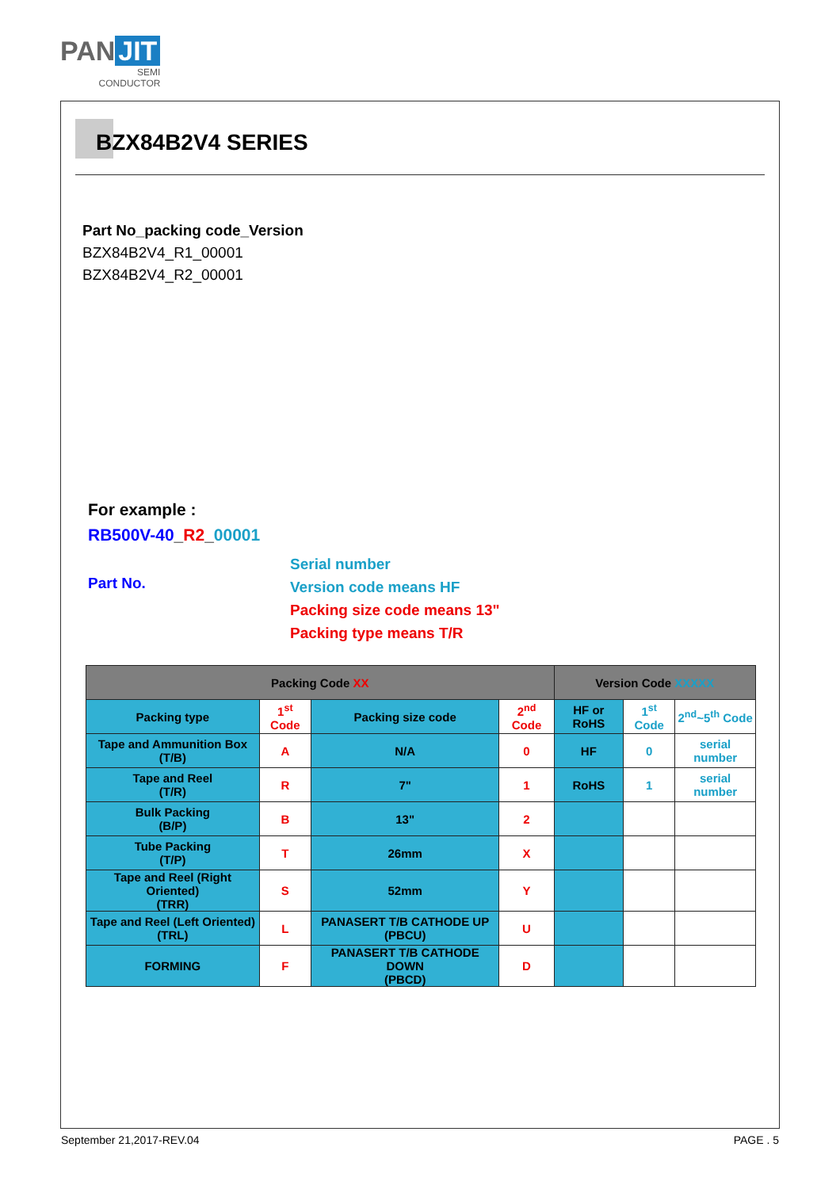PAN JIT
SEMI
CONDUCTOR
BZX84B2V4 SERIES
Part No_packing code_Version
BZX84B2V4_R1_00001
BZX84B2V4_R2_00001
For example :
RB500V-40_R2_00001
Part No.
Serial number
Version code means HF
Packing size code means 13"
Packing type means T/R
| Packing Code XX | | | | Version Code XXXXX | | |
| --- | --- | --- | --- | --- | --- | --- |
| Packing type | 1<sup>st</sup> Code | Packing size code | 2<sup>nd</sup> Code | HF or RoHS | 1<sup>st</sup> Code | 2<sup>nd</sup>~5<sup>th</sup> Code |
| Tape and Ammunition Box (T/B) | A | N/A | 0 | HF | 0 | serial number |
| Tape and Reel (T/R) | R | 7" | 1 | RoHS | 1 | serial number |
| Bulk Packing (B/P) | B | 13" | 2 | | | |
| Tube Packing (T/P) | T | 26mm | X | | | |
| Tape and Reel (Right Oriented) (TRR) | S | 52mm | Y | | | |
| Tape and Reel (Left Oriented) (TRL) | L | PANASERT T/B CATHODE UP (PBCU) | U | | | |
| FORMING | F | PANASERT T/B CATHODE DOWN (PBCD) | D | | | |
September 21,2017-REV.04 PAGE . 5